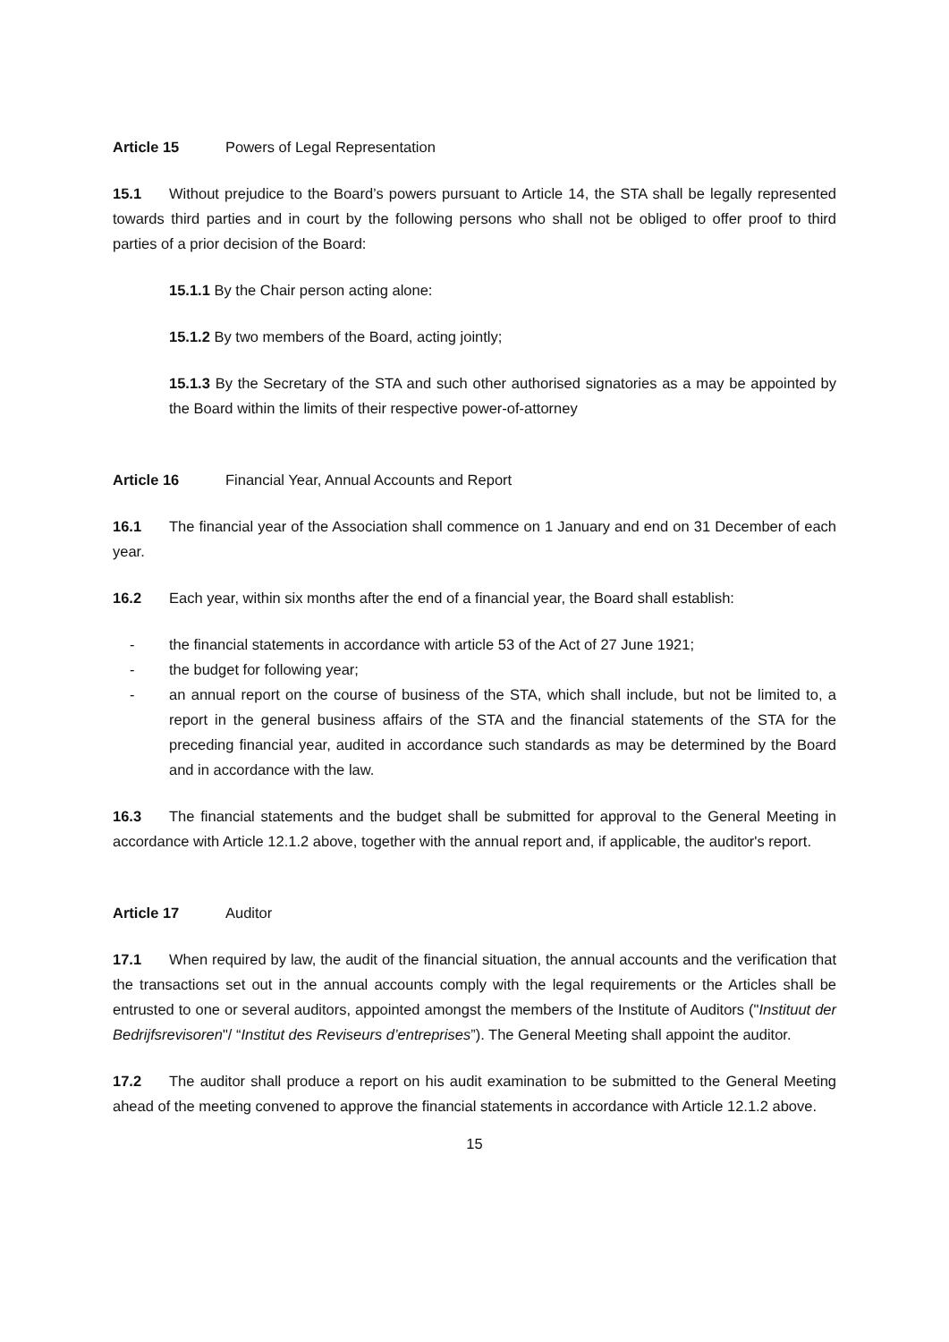Article 15 Powers of Legal Representation
15.1 Without prejudice to the Board’s powers pursuant to Article 14, the STA shall be legally represented towards third parties and in court by the following persons who shall not be obliged to offer proof to third parties of a prior decision of the Board:
15.1.1 By the Chair person acting alone:
15.1.2 By two members of the Board, acting jointly;
15.1.3 By the Secretary of the STA and such other authorised signatories as a may be appointed by the Board within the limits of their respective power-of-attorney
Article 16 Financial Year, Annual Accounts and Report
16.1 The financial year of the Association shall commence on 1 January and end on 31 December of each year.
16.2 Each year, within six months after the end of a financial year, the Board shall establish:
- the financial statements in accordance with article 53 of the Act of 27 June 1921;
- the budget for following year;
- an annual report on the course of business of the STA, which shall include, but not be limited to, a report in the general business affairs of the STA and the financial statements of the STA for the preceding financial year, audited in accordance such standards as may be determined by the Board and in accordance with the law.
16.3 The financial statements and the budget shall be submitted for approval to the General Meeting in accordance with Article 12.1.2 above, together with the annual report and, if applicable, the auditor's report.
Article 17 Auditor
17.1 When required by law, the audit of the financial situation, the annual accounts and the verification that the transactions set out in the annual accounts comply with the legal requirements or the Articles shall be entrusted to one or several auditors, appointed amongst the members of the Institute of Auditors ("Instituut der Bedrijfsrevisoren"/ “Institut des Reviseurs d’entreprises”). The General Meeting shall appoint the auditor.
17.2 The auditor shall produce a report on his audit examination to be submitted to the General Meeting ahead of the meeting convened to approve the financial statements in accordance with Article 12.1.2 above.
15